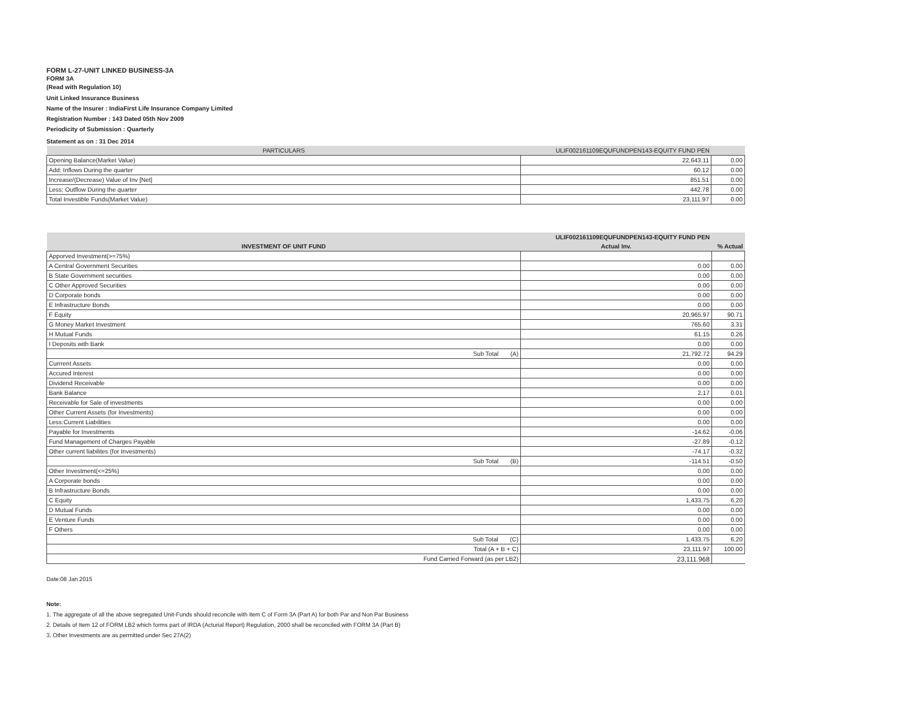FORM L-27-UNIT LINKED BUSINESS-3A
FORM 3A
(Read with Regulation 10)
Unit Linked Insurance Business
Name of the Insurer : IndiaFirst Life Insurance Company Limited
Registration Number : 143 Dated 05th Nov 2009
Periodicity of Submission : Quarterly
Statement as on : 31 Dec 2014
| PARTICULARS | ULIF002161109EQUFUNDPEN143-EQUITY FUND PEN | |
| --- | --- | --- |
| Opening Balance(Market Value) | 22,643.11 | 0.00 |
| Add: Inflows During the quarter | 60.12 | 0.00 |
| Increase/(Decrease) Value of Inv [Net] | 851.51 | 0.00 |
| Less: Outflow During the quarter | 442.78 | 0.00 |
| Total Investible Funds(Market Value) | 23,111.97 | 0.00 |
| | ULIF002161109EQUFUNDPEN143-EQUITY FUND PEN | |
| --- | --- | --- |
| INVESTMENT OF UNIT FUND | Actual Inv. | % Actual |
| Apporved Investment(>=75%) | | |
| A Central Government Securities | 0.00 | 0.00 |
| B State Government securities | 0.00 | 0.00 |
| C Other Approved Securities | 0.00 | 0.00 |
| D Corporate bonds | 0.00 | 0.00 |
| E Infrastructure Bonds | 0.00 | 0.00 |
| F Equity | 20,965.97 | 90.71 |
| G Money Market Investment | 765.60 | 3.31 |
| H Mutual Funds | 61.15 | 0.26 |
| I Deposits with Bank | 0.00 | 0.00 |
| Sub Total (A) | 21,792.72 | 94.29 |
| Currrent Assets | 0.00 | 0.00 |
| Accured Interest | 0.00 | 0.00 |
| Dividend Receivable | 0.00 | 0.00 |
| Bank Balance | 2.17 | 0.01 |
| Receivable for Sale of investments | 0.00 | 0.00 |
| Other Current Assets (for Investments) | 0.00 | 0.00 |
| Less:Current Liabilities | 0.00 | 0.00 |
| Payable for Investments | -14.62 | -0.06 |
| Fund Management of Charges Payable | -27.89 | -0.12 |
| Other current liabilites (for Investments) | -74.17 | -0.32 |
| Sub Total (B) | -114.51 | -0.50 |
| Other Investment(<=25%) | 0.00 | 0.00 |
| A Corporate bonds | 0.00 | 0.00 |
| B Infrastructure Bonds | 0.00 | 0.00 |
| C Equity | 1,433.75 | 6.20 |
| D Mutual Funds | 0.00 | 0.00 |
| E Venture Funds | 0.00 | 0.00 |
| F Others | 0.00 | 0.00 |
| Sub Total (C) | 1,433.75 | 6.20 |
| Total (A + B + C) | 23,111.97 | 100.00 |
| Fund Carried Forward (as per LB2) | 23,111.968 | |
Date:08 Jan 2015
Note:
1. The aggregate of all the above segregated Unit-Funds should reconcile with item C of Form 3A (Part A) for both Par and Non Par Business
2. Details of Item 12 of FORM LB2 which forms part of IRDA (Acturial Report) Regulation, 2000 shall be reconciled with FORM 3A (Part B)
3. Other Investments are as permitted under Sec 27A(2)